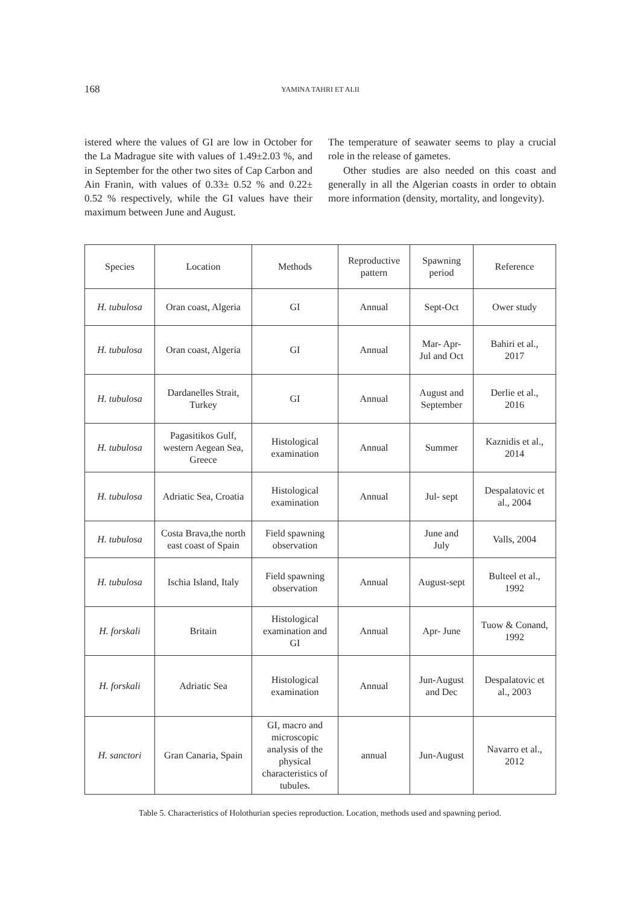168 YAMINA TAHRI ET ALII
istered where the values of GI are low in October for the La Madrague site with values of 1.49±2.03 %, and in September for the other two sites of Cap Carbon and Ain Franin, with values of 0.33± 0.52 % and 0.22± 0.52 % respectively, while the GI values have their maximum between June and August.
The temperature of seawater seems to play a crucial role in the release of gametes.
Other studies are also needed on this coast and generally in all the Algerian coasts in order to obtain more information (density, mortality, and longevity).
| Species | Location | Methods | Reproductive pattern | Spawning period | Reference |
| --- | --- | --- | --- | --- | --- |
| H. tubulosa | Oran coast, Algeria | GI | Annual | Sept-Oct | Ower study |
| H. tubulosa | Oran coast, Algeria | GI | Annual | Mar- Apr- Jul and Oct | Bahiri et al., 2017 |
| H. tubulosa | Dardanelles Strait, Turkey | GI | Annual | August and September | Derlie et al., 2016 |
| H. tubulosa | Pagasitikos Gulf, western Aegean Sea, Greece | Histological examination | Annual | Summer | Kaznidis et al., 2014 |
| H. tubulosa | Adriatic Sea, Croatia | Histological examination | Annual | Jul- sept | Despalatovic et al., 2004 |
| H. tubulosa | Costa Brava,the north east coast of Spain | Field spawning observation | | June and July | Valls, 2004 |
| H. tubulosa | Ischia Island, Italy | Field spawning observation | Annual | August-sept | Bulteel et al., 1992 |
| H. forskali | Britain | Histological examination and GI | Annual | Apr- June | Tuow & Conand, 1992 |
| H. forskali | Adriatic Sea | Histological examination | Annual | Jun-August and Dec | Despalatovic et al., 2003 |
| H. sanctori | Gran Canaria, Spain | GI, macro and microscopic analysis of the physical characteristics of tubules. | annual | Jun-August | Navarro et al., 2012 |
Table 5. Characteristics of Holothurian species reproduction. Location, methods used and spawning period.